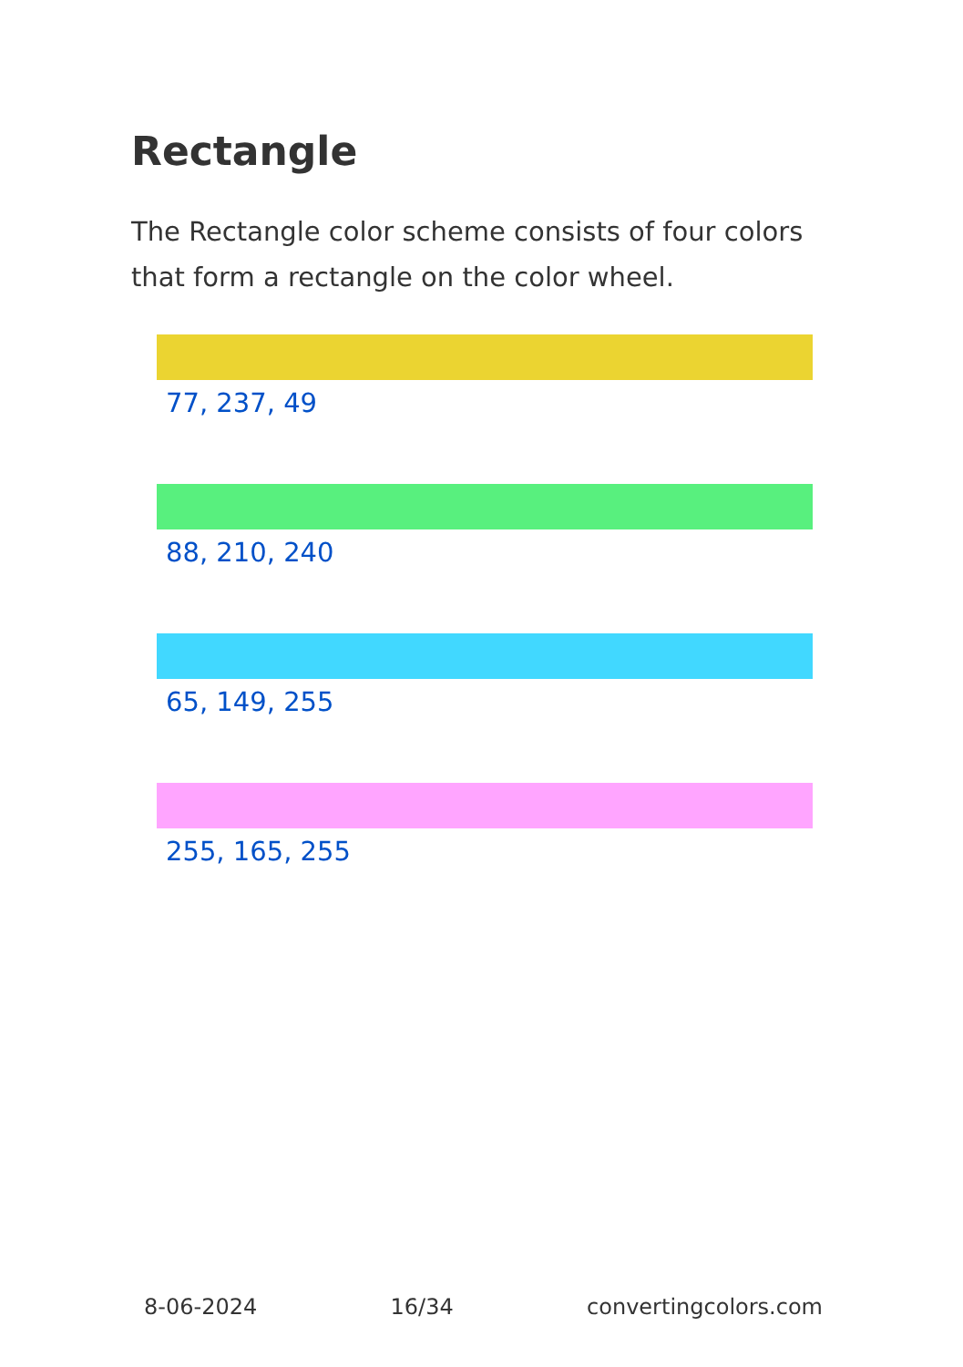Rectangle
The Rectangle color scheme consists of four colors that form a rectangle on the color wheel.
77, 237, 49
88, 210, 240
65, 149, 255
255, 165, 255
8-06-2024 16/34 convertingcolors.com